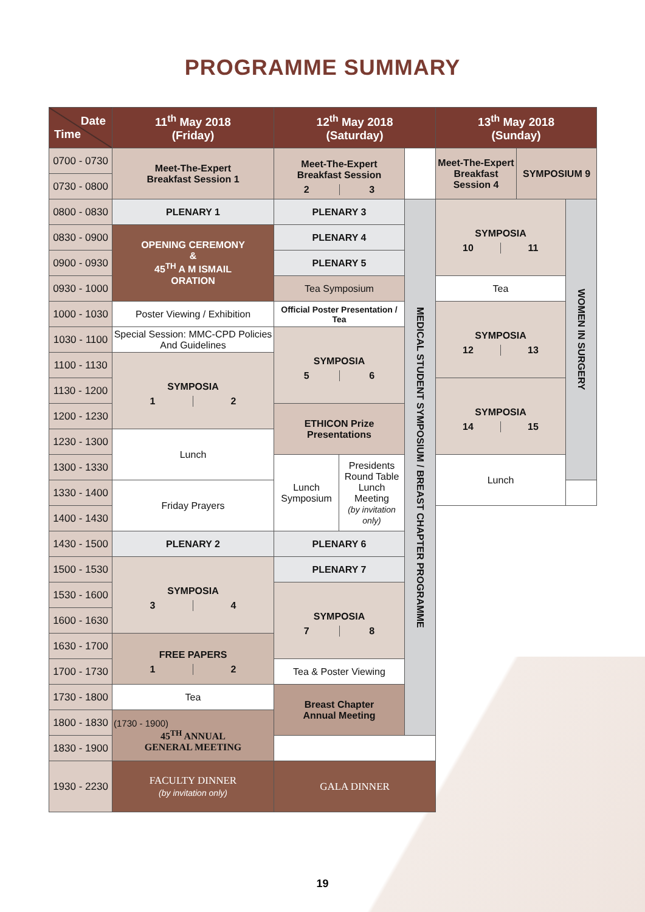PROGRAMME SUMMARY
| Date Time | 11<sup>th</sup> May 2018 (Friday) | 12<sup>th</sup> May 2018 (Saturday) | | | 13<sup>th</sup> May 2018 (Sunday) | | | |
| --- | --- | --- | --- | --- | --- | --- | --- | --- |
| 0700 - 0730 | Meet-The-Expert Breakfast Session 1 | Meet-The-Expert Breakfast Session 2 3 | | | Meet-The-Expert Breakfast Session 4 | SYMPOSIUM 9 | | |
| 0730 - 0800 | | | | | | | | |
| 0800 - 0830 | PLENARY 1 | PLENARY 3 | | MEDICAL STUDENT SYMPOSIUM / BREAST CHAPTER PROGRAMME | SYMPOSIA 10 11 | | WOMEN IN SURGERY | |
| 0830 - 0900 | OPENING CEREMONY & 45<sup>TH</sup> A M ISMAIL ORATION | PLENARY 4 | | | | | | |
| 0900 - 0930 | | PLENARY 5 | | | | | | |
| 0930 - 1000 | | Tea Symposium | | | Tea | | | |
| 1000 - 1030 | Poster Viewing / Exhibition | Official Poster Presentation / Tea | | | SYMPOSIA 12 13 | | | |
| 1030 - 1100 | Special Session: MMC-CPD Policies And Guidelines | SYMPOSIA 5 6 | | | | | | |
| 1100 - 1130 | SYMPOSIA 1 2 | | | | | | | |
| 1130 - 1200 | | | | | SYMPOSIA 14 15 | | | |
| 1200 - 1230 | | ETHICON Prize Presentations | | | | | | |
| 1230 - 1300 | Lunch | | | | | | | |
| 1300 - 1330 | | Lunch Symposium | Presidents Round Table Lunch Meeting (by invitation only) | | Lunch | | | |
| 1330 - 1400 | Friday Prayers | | | | | | | |
| 1400 - 1430 | | | | | | | | |
| 1430 - 1500 | PLENARY 2 | PLENARY 6 | | | | | | |
| 1500 - 1530 | SYMPOSIA 3 4 | PLENARY 7 | | | | | | |
| 1530 - 1600 | | SYMPOSIA 7 8 | | | | | | |
| 1600 - 1630 | | | | | | | | |
| 1630 - 1700 | FREE PAPERS 1 2 | | | | | | | |
| 1700 - 1730 | | Tea & Poster Viewing | | | | | | |
| 1730 - 1800 | Tea | Breast Chapter Annual Meeting | | | | | | |
| 1800 - 1830 | (1730 - 1900) 45<sup>TH</sup> ANNUAL GENERAL MEETING | | | | | | | |
| 1830 - 1900 | | | | | | | | |
| 1930 - 2230 | FACULTY DINNER (by invitation only) | GALA DINNER | | | | | | |
19